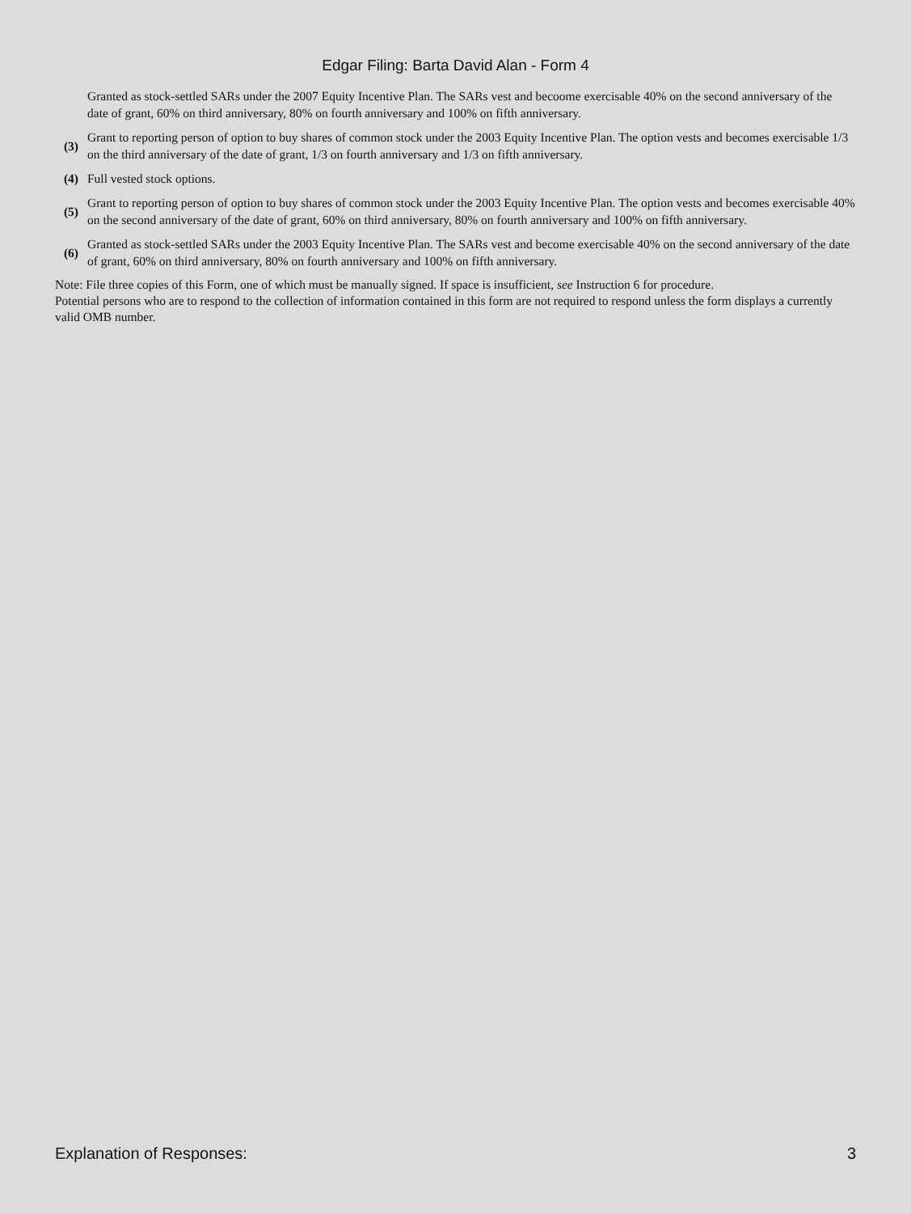Edgar Filing: Barta David Alan - Form 4
| | Granted as stock-settled SARs under the 2007 Equity Incentive Plan. The SARs vest and becoome exercisable 40% on the second anniversary of the date of grant, 60% on third anniversary, 80% on fourth anniversary and 100% on fifth anniversary. |
| (3) | Grant to reporting person of option to buy shares of common stock under the 2003 Equity Incentive Plan. The option vests and becomes exercisable 1/3 on the third anniversary of the date of grant, 1/3 on fourth anniversary and 1/3 on fifth anniversary. |
| (4) | Full vested stock options. |
| (5) | Grant to reporting person of option to buy shares of common stock under the 2003 Equity Incentive Plan. The option vests and becomes exercisable 40% on the second anniversary of the date of grant, 60% on third anniversary, 80% on fourth anniversary and 100% on fifth anniversary. |
| (6) | Granted as stock-settled SARs under the 2003 Equity Incentive Plan. The SARs vest and become exercisable 40% on the second anniversary of the date of grant, 60% on third anniversary, 80% on fourth anniversary and 100% on fifth anniversary. |
Note: File three copies of this Form, one of which must be manually signed. If space is insufficient, see Instruction 6 for procedure.
Potential persons who are to respond to the collection of information contained in this form are not required to respond unless the form displays a currently valid OMB number.
Explanation of Responses: 3